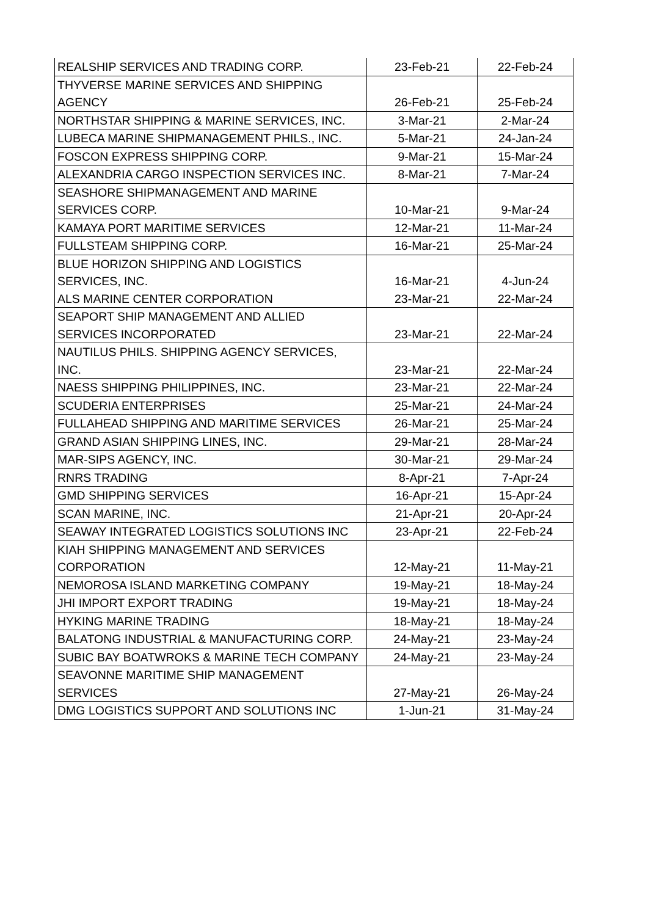| REALSHIP SERVICES AND TRADING CORP. | 23-Feb-21 | 22-Feb-24 |
| THYVERSE MARINE SERVICES AND SHIPPING AGENCY | 26-Feb-21 | 25-Feb-24 |
| NORTHSTAR SHIPPING & MARINE SERVICES, INC. | 3-Mar-21 | 2-Mar-24 |
| LUBECA MARINE SHIPMANAGEMENT PHILS., INC. | 5-Mar-21 | 24-Jan-24 |
| FOSCON EXPRESS SHIPPING CORP. | 9-Mar-21 | 15-Mar-24 |
| ALEXANDRIA CARGO INSPECTION SERVICES INC. | 8-Mar-21 | 7-Mar-24 |
| SEASHORE SHIPMANAGEMENT AND MARINE SERVICES CORP. | 10-Mar-21 | 9-Mar-24 |
| KAMAYA PORT MARITIME SERVICES | 12-Mar-21 | 11-Mar-24 |
| FULLSTEAM SHIPPING CORP. | 16-Mar-21 | 25-Mar-24 |
| BLUE HORIZON SHIPPING AND LOGISTICS SERVICES, INC. | 16-Mar-21 | 4-Jun-24 |
| ALS MARINE CENTER CORPORATION | 23-Mar-21 | 22-Mar-24 |
| SEAPORT SHIP MANAGEMENT AND ALLIED SERVICES INCORPORATED | 23-Mar-21 | 22-Mar-24 |
| NAUTILUS PHILS. SHIPPING AGENCY SERVICES, INC. | 23-Mar-21 | 22-Mar-24 |
| NAESS SHIPPING PHILIPPINES, INC. | 23-Mar-21 | 22-Mar-24 |
| SCUDERIA ENTERPRISES | 25-Mar-21 | 24-Mar-24 |
| FULLAHEAD SHIPPING AND MARITIME SERVICES | 26-Mar-21 | 25-Mar-24 |
| GRAND ASIAN SHIPPING LINES, INC. | 29-Mar-21 | 28-Mar-24 |
| MAR-SIPS AGENCY, INC. | 30-Mar-21 | 29-Mar-24 |
| RNRS TRADING | 8-Apr-21 | 7-Apr-24 |
| GMD SHIPPING SERVICES | 16-Apr-21 | 15-Apr-24 |
| SCAN MARINE, INC. | 21-Apr-21 | 20-Apr-24 |
| SEAWAY INTEGRATED LOGISTICS SOLUTIONS INC | 23-Apr-21 | 22-Feb-24 |
| KIAH SHIPPING MANAGEMENT AND SERVICES CORPORATION | 12-May-21 | 11-May-21 |
| NEMOROSA ISLAND MARKETING COMPANY | 19-May-21 | 18-May-24 |
| JHI IMPORT EXPORT TRADING | 19-May-21 | 18-May-24 |
| HYKING MARINE TRADING | 18-May-21 | 18-May-24 |
| BALATONG INDUSTRIAL & MANUFACTURING CORP. | 24-May-21 | 23-May-24 |
| SUBIC BAY BOATWROKS & MARINE TECH COMPANY | 24-May-21 | 23-May-24 |
| SEAVONNE MARITIME SHIP MANAGEMENT SERVICES | 27-May-21 | 26-May-24 |
| DMG LOGISTICS SUPPORT AND SOLUTIONS INC | 1-Jun-21 | 31-May-24 |